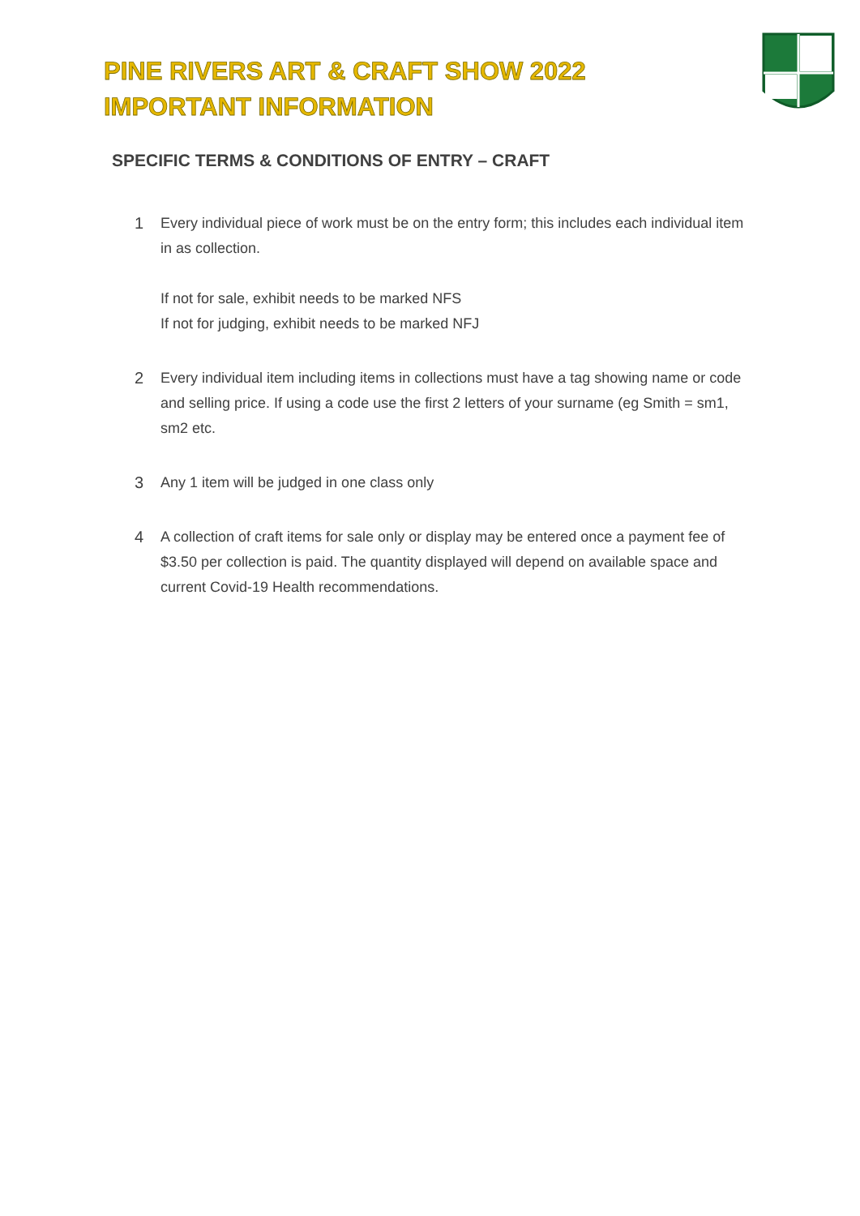PINE RIVERS ART & CRAFT SHOW 2022
IMPORTANT INFORMATION
SPECIFIC TERMS & CONDITIONS OF ENTRY – CRAFT
1 Every individual piece of work must be on the entry form; this includes each individual item in as collection.
If not for sale, exhibit needs to be marked NFS
If not for judging, exhibit needs to be marked NFJ
2 Every individual item including items in collections must have a tag showing name or code and selling price. If using a code use the first 2 letters of your surname (eg Smith = sm1, sm2 etc.
3 Any 1 item will be judged in one class only
4 A collection of craft items for sale only or display may be entered once a payment fee of $3.50 per collection is paid. The quantity displayed will depend on available space and current Covid-19 Health recommendations.